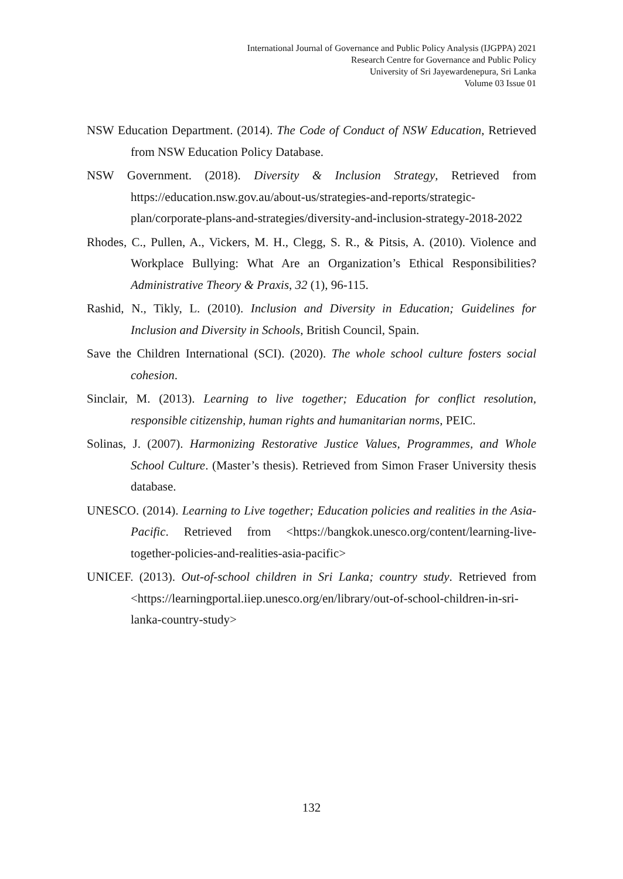International Journal of Governance and Public Policy Analysis (IJGPPA) 2021
Research Centre for Governance and Public Policy
University of Sri Jayewardenepura, Sri Lanka
Volume 03 Issue 01
NSW Education Department. (2014). The Code of Conduct of NSW Education, Retrieved from NSW Education Policy Database.
NSW Government. (2018). Diversity & Inclusion Strategy, Retrieved from https://education.nsw.gov.au/about-us/strategies-and-reports/strategic-plan/corporate-plans-and-strategies/diversity-and-inclusion-strategy-2018-2022
Rhodes, C., Pullen, A., Vickers, M. H., Clegg, S. R., & Pitsis, A. (2010). Violence and Workplace Bullying: What Are an Organization’s Ethical Responsibilities? Administrative Theory & Praxis, 32 (1), 96-115.
Rashid, N., Tikly, L. (2010). Inclusion and Diversity in Education; Guidelines for Inclusion and Diversity in Schools, British Council, Spain.
Save the Children International (SCI). (2020). The whole school culture fosters social cohesion.
Sinclair, M. (2013). Learning to live together; Education for conflict resolution, responsible citizenship, human rights and humanitarian norms, PEIC.
Solinas, J. (2007). Harmonizing Restorative Justice Values, Programmes, and Whole School Culture. (Master’s thesis). Retrieved from Simon Fraser University thesis database.
UNESCO. (2014). Learning to Live together; Education policies and realities in the Asia-Pacific. Retrieved from <https://bangkok.unesco.org/content/learning-live-together-policies-and-realities-asia-pacific>
UNICEF. (2013). Out-of-school children in Sri Lanka; country study. Retrieved from <https://learningportal.iiep.unesco.org/en/library/out-of-school-children-in-sri-lanka-country-study>
132